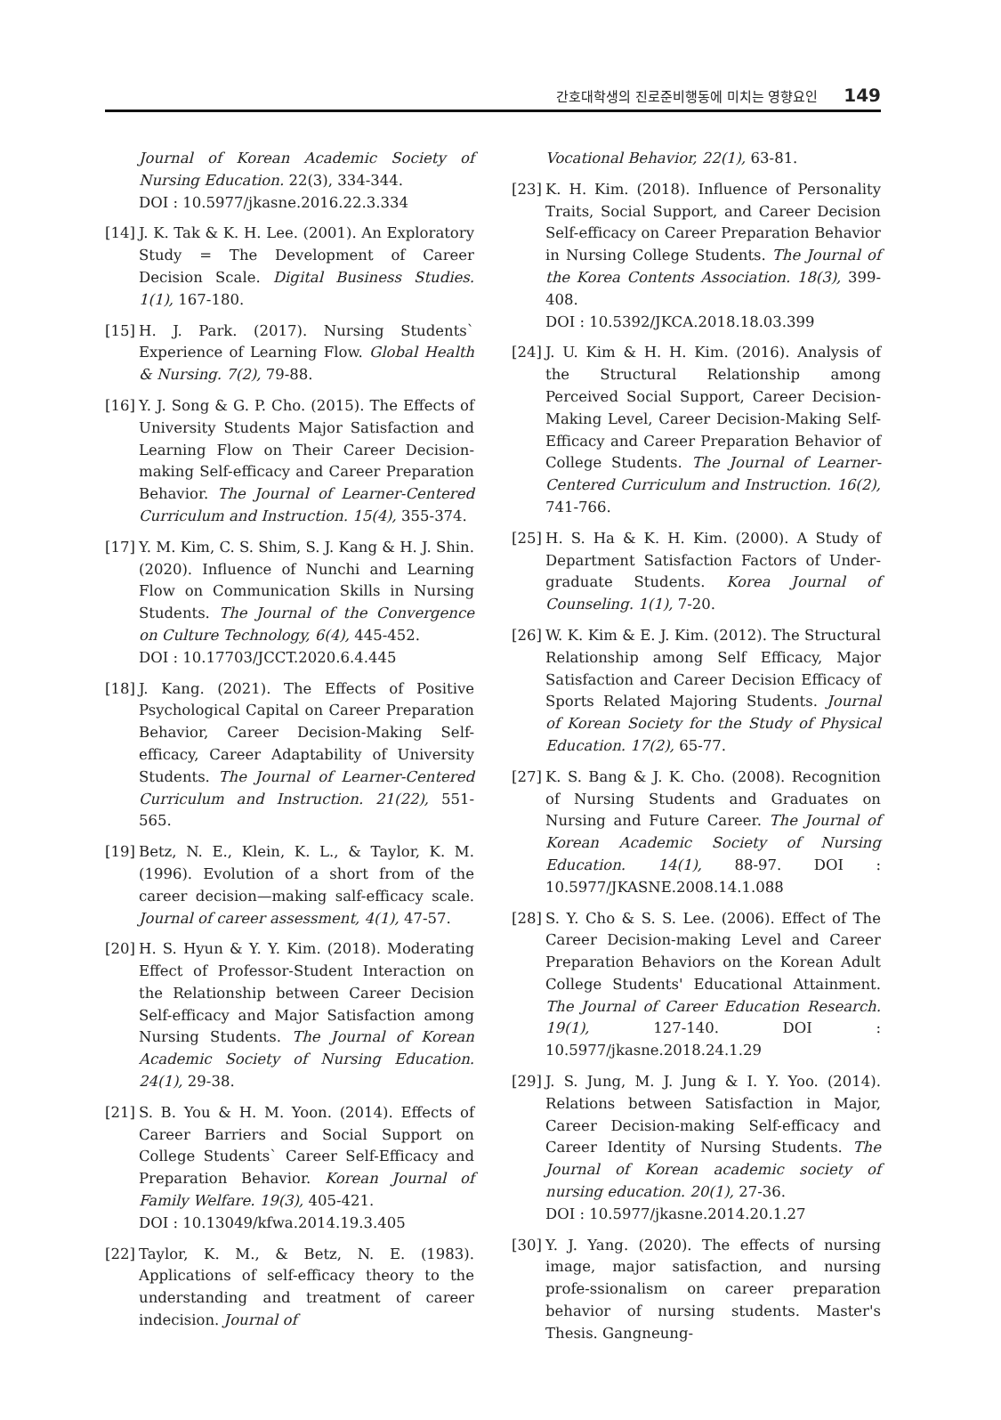간호대학생의 진로준비행동에 미치는 영향요인 149
Journal of Korean Academic Society of Nursing Education. 22(3), 334-344.
DOI : 10.5977/jkasne.2016.22.3.334
[14] J. K. Tak & K. H. Lee. (2001). An Exploratory Study = The Development of Career Decision Scale. Digital Business Studies. 1(1), 167-180.
[15] H. J. Park. (2017). Nursing Students` Experience of Learning Flow. Global Health & Nursing. 7(2), 79-88.
[16] Y. J. Song & G. P. Cho. (2015). The Effects of University Students Major Satisfaction and Learning Flow on Their Career Decision-making Self-efficacy and Career Preparation Behavior. The Journal of Learner-Centered Curriculum and Instruction. 15(4), 355-374.
[17] Y. M. Kim, C. S. Shim, S. J. Kang & H. J. Shin. (2020). Influence of Nunchi and Learning Flow on Communication Skills in Nursing Students. The Journal of the Convergence on Culture Technology, 6(4), 445-452.
DOI : 10.17703/JCCT.2020.6.4.445
[18] J. Kang. (2021). The Effects of Positive Psychological Capital on Career Preparation Behavior, Career Decision-Making Self-efficacy, Career Adaptability of University Students. The Journal of Learner-Centered Curriculum and Instruction. 21(22), 551-565.
[19] Betz, N. E., Klein, K. L., & Taylor, K. M. (1996). Evolution of a short from of the career decision—making salf-efficacy scale. Journal of career assessment, 4(1), 47-57.
[20] H. S. Hyun & Y. Y. Kim. (2018). Moderating Effect of Professor-Student Interaction on the Relationship between Career Decision Self-efficacy and Major Satisfaction among Nursing Students. The Journal of Korean Academic Society of Nursing Education. 24(1), 29-38.
[21] S. B. You & H. M. Yoon. (2014). Effects of Career Barriers and Social Support on College Students` Career Self-Efficacy and Preparation Behavior. Korean Journal of Family Welfare. 19(3), 405-421.
DOI : 10.13049/kfwa.2014.19.3.405
[22] Taylor, K. M., & Betz, N. E. (1983). Applications of self-efficacy theory to the understanding and treatment of career indecision. Journal of
Vocational Behavior, 22(1), 63-81.
[23] K. H. Kim. (2018). Influence of Personality Traits, Social Support, and Career Decision Self-efficacy on Career Preparation Behavior in Nursing College Students. The Journal of the Korea Contents Association. 18(3), 399-408.
DOI : 10.5392/JKCA.2018.18.03.399
[24] J. U. Kim & H. H. Kim. (2016). Analysis of the Structural Relationship among Perceived Social Support, Career Decision-Making Level, Career Decision-Making Self-Efficacy and Career Preparation Behavior of College Students. The Journal of Learner-Centered Curriculum and Instruction. 16(2), 741-766.
[25] H. S. Ha & K. H. Kim. (2000). A Study of Department Satisfaction Factors of Under-graduate Students. Korea Journal of Counseling. 1(1), 7-20.
[26] W. K. Kim & E. J. Kim. (2012). The Structural Relationship among Self Efficacy, Major Satisfaction and Career Decision Efficacy of Sports Related Majoring Students. Journal of Korean Society for the Study of Physical Education. 17(2), 65-77.
[27] K. S. Bang & J. K. Cho. (2008). Recognition of Nursing Students and Graduates on Nursing and Future Career. The Journal of Korean Academic Society of Nursing Education. 14(1), 88-97. DOI : 10.5977/JKASNE.2008.14.1.088
[28] S. Y. Cho & S. S. Lee. (2006). Effect of The Career Decision-making Level and Career Preparation Behaviors on the Korean Adult College Students' Educational Attainment. The Journal of Career Education Research. 19(1), 127-140. DOI : 10.5977/jkasne.2018.24.1.29
[29] J. S. Jung, M. J. Jung & I. Y. Yoo. (2014). Relations between Satisfaction in Major, Career Decision-making Self-efficacy and Career Identity of Nursing Students. The Journal of Korean academic society of nursing education. 20(1), 27-36.
DOI : 10.5977/jkasne.2014.20.1.27
[30] Y. J. Yang. (2020). The effects of nursing image, major satisfaction, and nursing profe-ssionalism on career preparation behavior of nursing students. Master's Thesis. Gangneung-